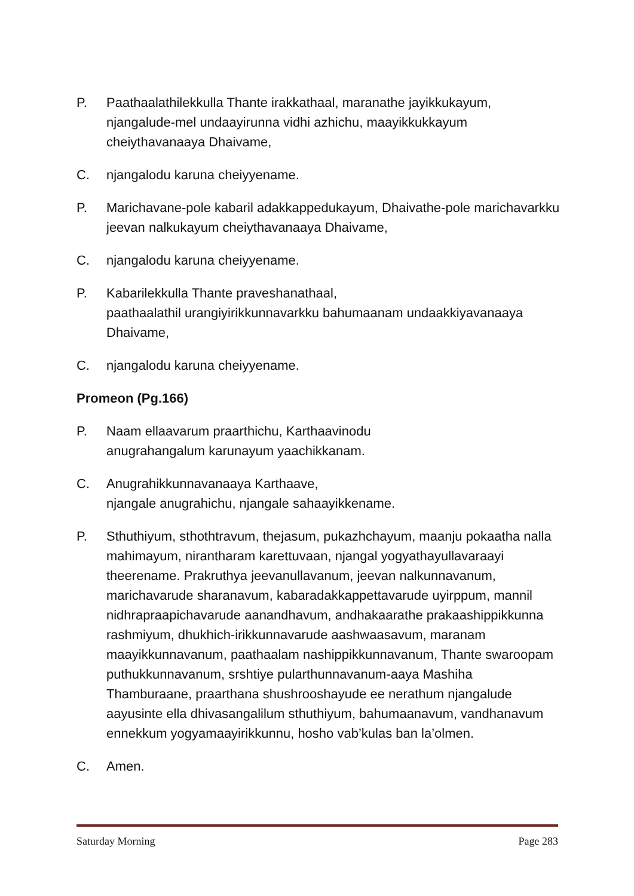P. Paathaalathilekkulla Thante irakkathaal, maranathe jayikkukayum, njangalude-mel undaayirunna vidhi azhichu, maayikkukkayum cheiythavanaaya Dhaivame,
C. njangalodu karuna cheiyyename.
P. Marichavane-pole kabaril adakkappedukayum, Dhaivathe-pole marichavarkku jeevan nalkukayum cheiythavanaaya Dhaivame,
C. njangalodu karuna cheiyyename.
P. Kabarilekkulla Thante praveshanathaal,
paathaalathil urangiyirikkunnavarkku bahumaanam undaakkiyavanaaya Dhaivame,
C. njangalodu karuna cheiyyename.
Promeon (Pg.166)
P. Naam ellaavarum praarthichu, Karthaavinodu
anugrahangalum karunayum yaachikkanam.
C. Anugrahikkunnavanaaya Karthaave,
njangale anugrahichu, njangale sahaayikkename.
P. Sthuthiyum, sthothtravum, thejasum, pukazhchayum, maanju pokaatha nalla mahimayum, nirantharam karettuvaan, njangal yogyathayullavaraayi theerename. Prakruthya jeevanullavanum, jeevan nalkunnavanum, marichavarude sharanavum, kabaradakkappettavarude uyirppum, mannil nidhrapraapichavarude aanandhavum, andhakaarathe prakaashippikkunna rashmiyum, dhukhich-irikkunnavarude aashwaasavum, maranam maayikkunnavanum, paathaalam nashippikkunnavanum, Thante swaroopam puthukkunnavanum, srshtiye pularthunnavanum-aaya Mashiha Thamburaane, praarthana shushrooshayude ee nerathum njangalude aayusinte ella dhivasangalilum sthuthiyum, bahumaanavum, vandhanavum ennekkum yogyamaayirikkunnu, hosho vab’kulas ban la’olmen.
C. Amen.
Saturday Morning Page 283